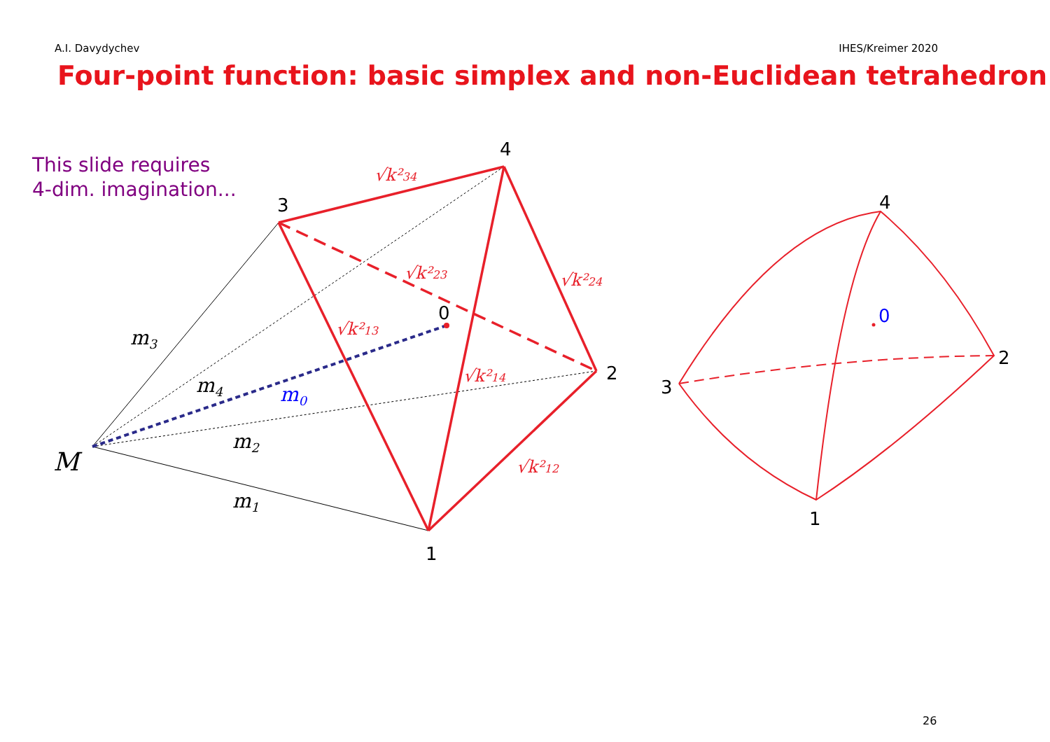m3
m4
m2
m1
m0
M
√k²34
√k²23
√k²13
√k²24
√k²14
√k²12
4
3
0
2
1
4
0
2
3
1
A.I. Davydychev IHES/Kreimer 2020
Four-point function: basic simplex and non-Euclidean tetrahedron
This slide requires
4-dim. imagination...
26